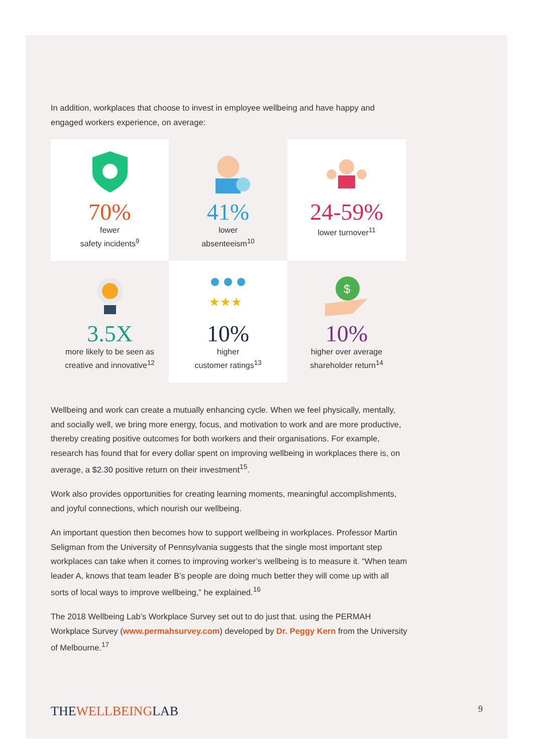In addition, workplaces that choose to invest in employee wellbeing and have happy and engaged workers experience, on average:
70%
fewer
safety incidents<sup>9</sup>
41%
lower
absenteeism<sup>10</sup>
24-59%
lower turnover<sup>11</sup>
3.5X
more likely to be seen as
creative and innovative<sup>12</sup>
★★★
10%
higher
customer ratings<sup>13</sup>
$
10%
higher over average
shareholder return<sup>14</sup>
Wellbeing and work can create a mutually enhancing cycle. When we feel physically, mentally, and socially well, we bring more energy, focus, and motivation to work and are more productive, thereby creating positive outcomes for both workers and their organisations. For example, research has found that for every dollar spent on improving wellbeing in workplaces there is, on average, a $2.30 positive return on their investment<sup>15</sup>.
Work also provides opportunities for creating learning moments, meaningful accomplishments, and joyful connections, which nourish our wellbeing.
An important question then becomes how to support wellbeing in workplaces. Professor Martin Seligman from the University of Pennsylvania suggests that the single most important step workplaces can take when it comes to improving worker’s wellbeing is to measure it. “When team leader A, knows that team leader B’s people are doing much better they will come up with all sorts of local ways to improve wellbeing,” he explained.<sup>16</sup>
The 2018 Wellbeing Lab’s Workplace Survey set out to do just that. using the PERMAH Workplace Survey (www.permahsurvey.com) developed by Dr. Peggy Kern from the University of Melbourne.<sup>17</sup>
THEWELLBEINGLAB
9